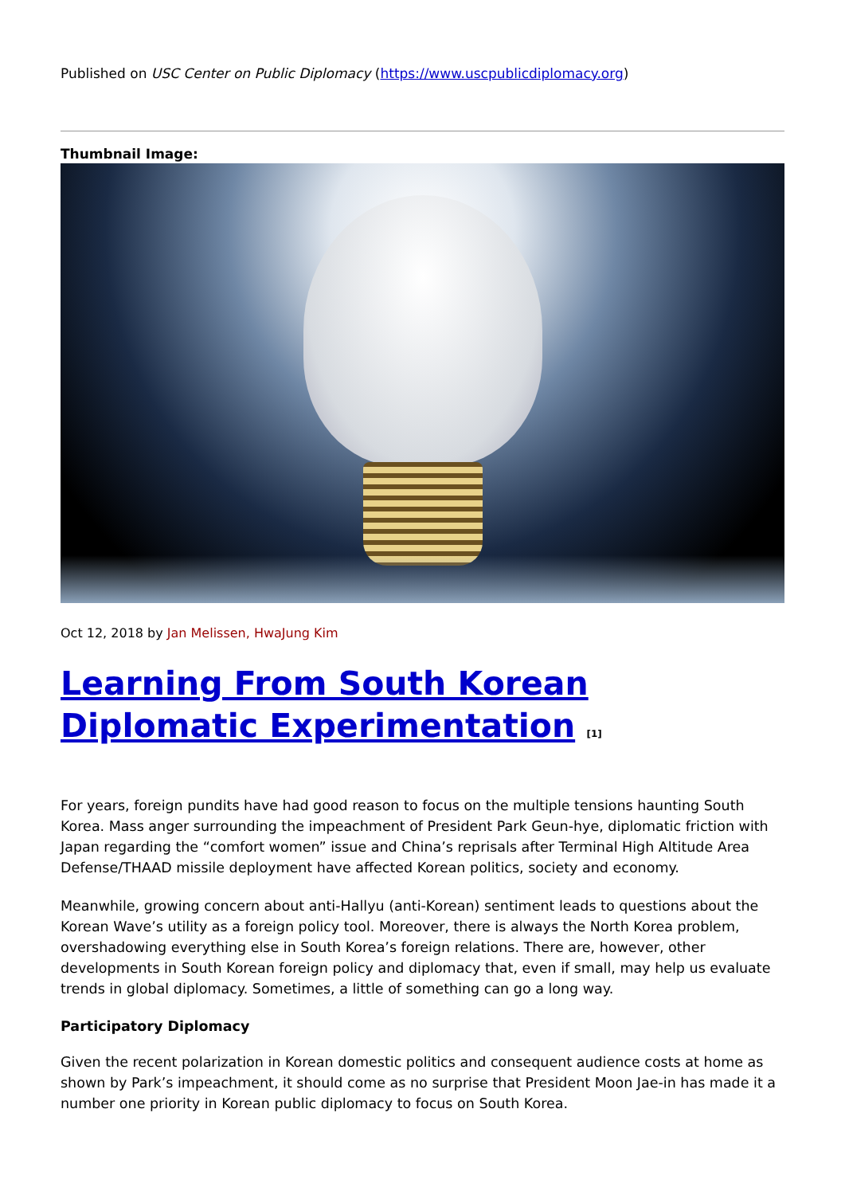Published on USC Center on Public Diplomacy (https://www.uscpublicdiplomacy.org)
Thumbnail Image:
Oct 12, 2018 by Jan Melissen, HwaJung Kim
Learning From South Korean Diplomatic Experimentation <sup>[1]</sup>
For years, foreign pundits have had good reason to focus on the multiple tensions haunting South Korea. Mass anger surrounding the impeachment of President Park Geun-hye, diplomatic friction with Japan regarding the “comfort women” issue and China’s reprisals after Terminal High Altitude Area Defense/THAAD missile deployment have affected Korean politics, society and economy.
Meanwhile, growing concern about anti-Hallyu (anti-Korean) sentiment leads to questions about the Korean Wave’s utility as a foreign policy tool. Moreover, there is always the North Korea problem, overshadowing everything else in South Korea’s foreign relations. There are, however, other developments in South Korean foreign policy and diplomacy that, even if small, may help us evaluate trends in global diplomacy. Sometimes, a little of something can go a long way.
Participatory Diplomacy
Given the recent polarization in Korean domestic politics and consequent audience costs at home as shown by Park’s impeachment, it should come as no surprise that President Moon Jae-in has made it a number one priority in Korean public diplomacy to focus on South Korea.